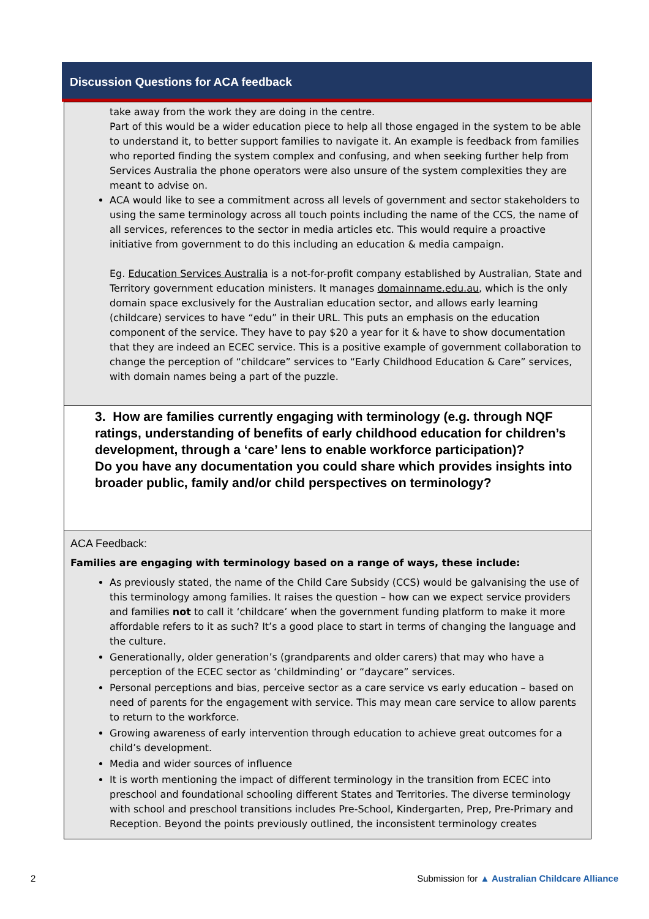Discussion Questions for ACA feedback
| take away from the work they are doing in the centre. Part of this would be a wider education piece to help all those engaged in the system to be able to understand it, to better support families to navigate it. An example is feedback from families who reported finding the system complex and confusing, and when seeking further help from Services Australia the phone operators were also unsure of the system complexities they are meant to advise on. ACA would like to see a commitment across all levels of government and sector stakeholders to using the same terminology across all touch points including the name of the CCS, the name of all services, references to the sector in media articles etc. This would require a proactive initiative from government to do this including an education & media campaign. Eg. Education Services Australia is a not-for-profit company established by Australian, State and Territory government education ministers. It manages domainname.edu.au , which is the only domain space exclusively for the Australian education sector, and allows early learning (childcare) services to have “edu” in their URL. This puts an emphasis on the education component of the service. They have to pay $20 a year for it & have to show documentation that they are indeed an ECEC service. This is a positive example of government collaboration to change the perception of “childcare” services to “Early Childhood Education & Care” services, with domain names being a part of the puzzle. |
| 3. How are families currently engaging with terminology (e.g. through NQF ratings, understanding of benefits of early childhood education for children’s development, through a ‘care’ lens to enable workforce participation)? Do you have any documentation you could share which provides insights into broader public, family and/or child perspectives on terminology? |
| ACA Feedback: Families are engaging with terminology based on a range of ways, these include: As previously stated, the name of the Child Care Subsidy (CCS) would be galvanising the use of this terminology among families. It raises the question – how can we expect service providers and families not to call it ‘childcare’ when the government funding platform to make it more affordable refers to it as such? It’s a good place to start in terms of changing the language and the culture. Generationally, older generation’s (grandparents and older carers) that may who have a perception of the ECEC sector as ‘childminding’ or “daycare” services. Personal perceptions and bias, perceive sector as a care service vs early education – based on need of parents for the engagement with service. This may mean care service to allow parents to return to the workforce. Growing awareness of early intervention through education to achieve great outcomes for a child’s development. Media and wider sources of influence It is worth mentioning the impact of different terminology in the transition from ECEC into preschool and foundational schooling different States and Territories. The diverse terminology with school and preschool transitions includes Pre-School, Kindergarten, Prep, Pre-Primary and Reception. Beyond the points previously outlined, the inconsistent terminology creates |
2 Submission for ▲ Australian Childcare Alliance